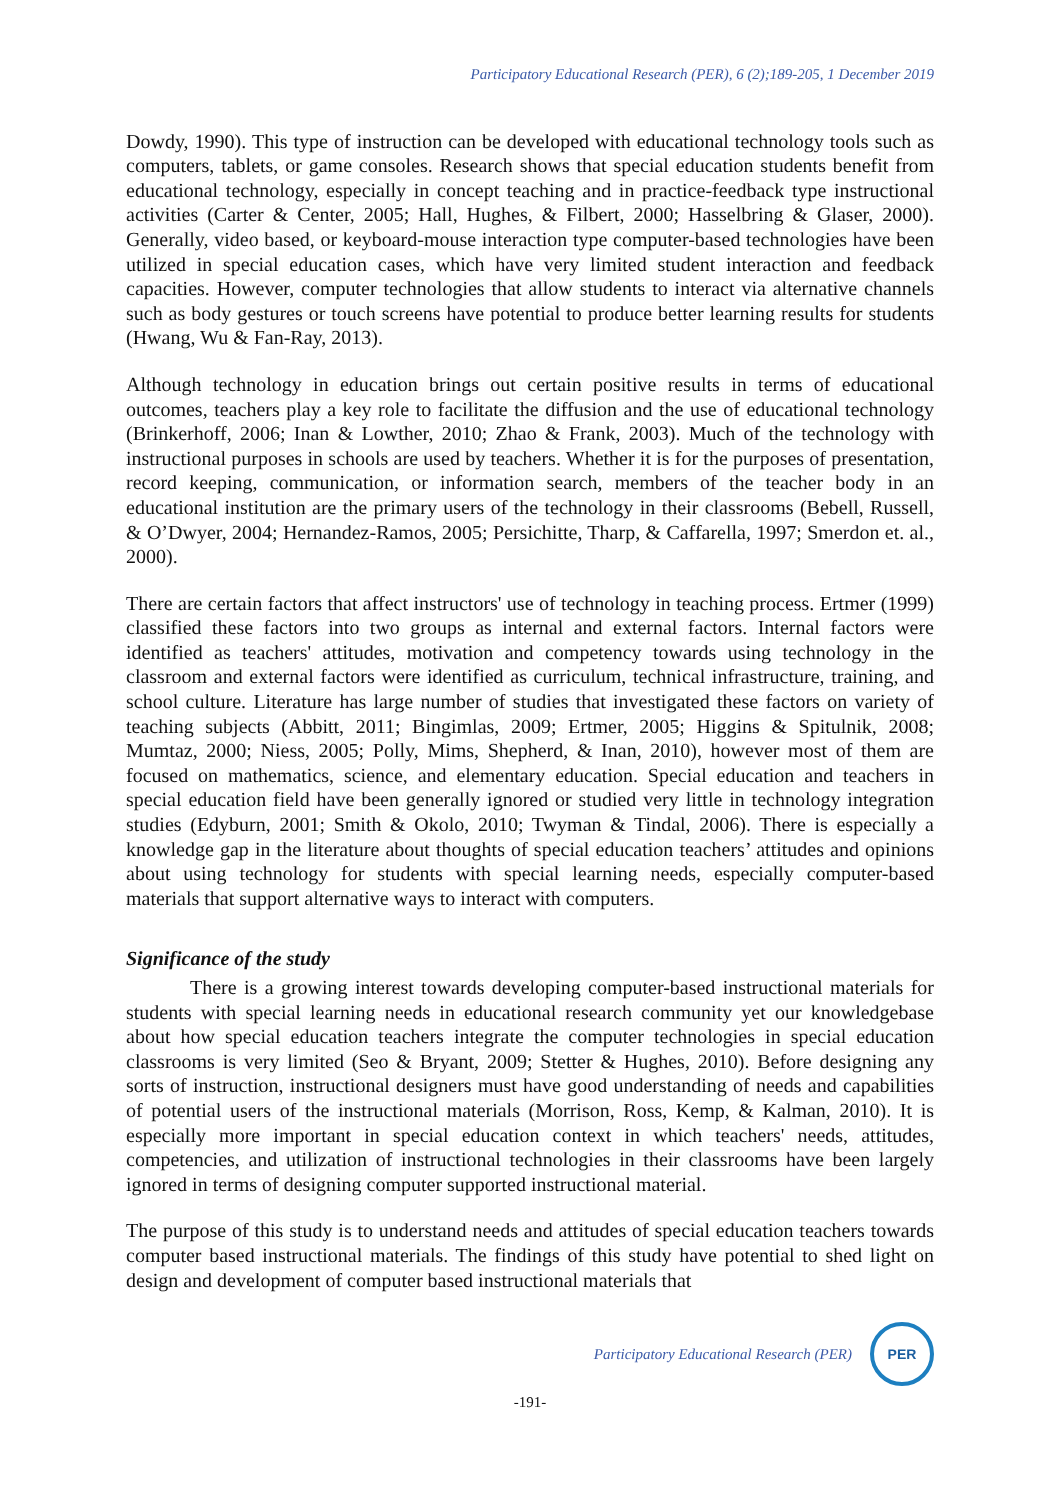Participatory Educational Research (PER), 6 (2);189-205, 1 December 2019
Dowdy, 1990). This type of instruction can be developed with educational technology tools such as computers, tablets, or game consoles. Research shows that special education students benefit from educational technology, especially in concept teaching and in practice-feedback type instructional activities (Carter & Center, 2005; Hall, Hughes, & Filbert, 2000; Hasselbring & Glaser, 2000). Generally, video based, or keyboard-mouse interaction type computer-based technologies have been utilized in special education cases, which have very limited student interaction and feedback capacities. However, computer technologies that allow students to interact via alternative channels such as body gestures or touch screens have potential to produce better learning results for students (Hwang, Wu & Fan-Ray, 2013).
Although technology in education brings out certain positive results in terms of educational outcomes, teachers play a key role to facilitate the diffusion and the use of educational technology (Brinkerhoff, 2006; Inan & Lowther, 2010; Zhao & Frank, 2003). Much of the technology with instructional purposes in schools are used by teachers. Whether it is for the purposes of presentation, record keeping, communication, or information search, members of the teacher body in an educational institution are the primary users of the technology in their classrooms (Bebell, Russell, & O’Dwyer, 2004; Hernandez-Ramos, 2005; Persichitte, Tharp, & Caffarella, 1997; Smerdon et. al., 2000).
There are certain factors that affect instructors' use of technology in teaching process. Ertmer (1999) classified these factors into two groups as internal and external factors. Internal factors were identified as teachers' attitudes, motivation and competency towards using technology in the classroom and external factors were identified as curriculum, technical infrastructure, training, and school culture. Literature has large number of studies that investigated these factors on variety of teaching subjects (Abbitt, 2011; Bingimlas, 2009; Ertmer, 2005; Higgins & Spitulnik, 2008; Mumtaz, 2000; Niess, 2005; Polly, Mims, Shepherd, & Inan, 2010), however most of them are focused on mathematics, science, and elementary education. Special education and teachers in special education field have been generally ignored or studied very little in technology integration studies (Edyburn, 2001; Smith & Okolo, 2010; Twyman & Tindal, 2006). There is especially a knowledge gap in the literature about thoughts of special education teachers’ attitudes and opinions about using technology for students with special learning needs, especially computer-based materials that support alternative ways to interact with computers.
Significance of the study
There is a growing interest towards developing computer-based instructional materials for students with special learning needs in educational research community yet our knowledgebase about how special education teachers integrate the computer technologies in special education classrooms is very limited (Seo & Bryant, 2009; Stetter & Hughes, 2010). Before designing any sorts of instruction, instructional designers must have good understanding of needs and capabilities of potential users of the instructional materials (Morrison, Ross, Kemp, & Kalman, 2010). It is especially more important in special education context in which teachers' needs, attitudes, competencies, and utilization of instructional technologies in their classrooms have been largely ignored in terms of designing computer supported instructional material.
The purpose of this study is to understand needs and attitudes of special education teachers towards computer based instructional materials. The findings of this study have potential to shed light on design and development of computer based instructional materials that
Participatory Educational Research (PER)
PER
-191-